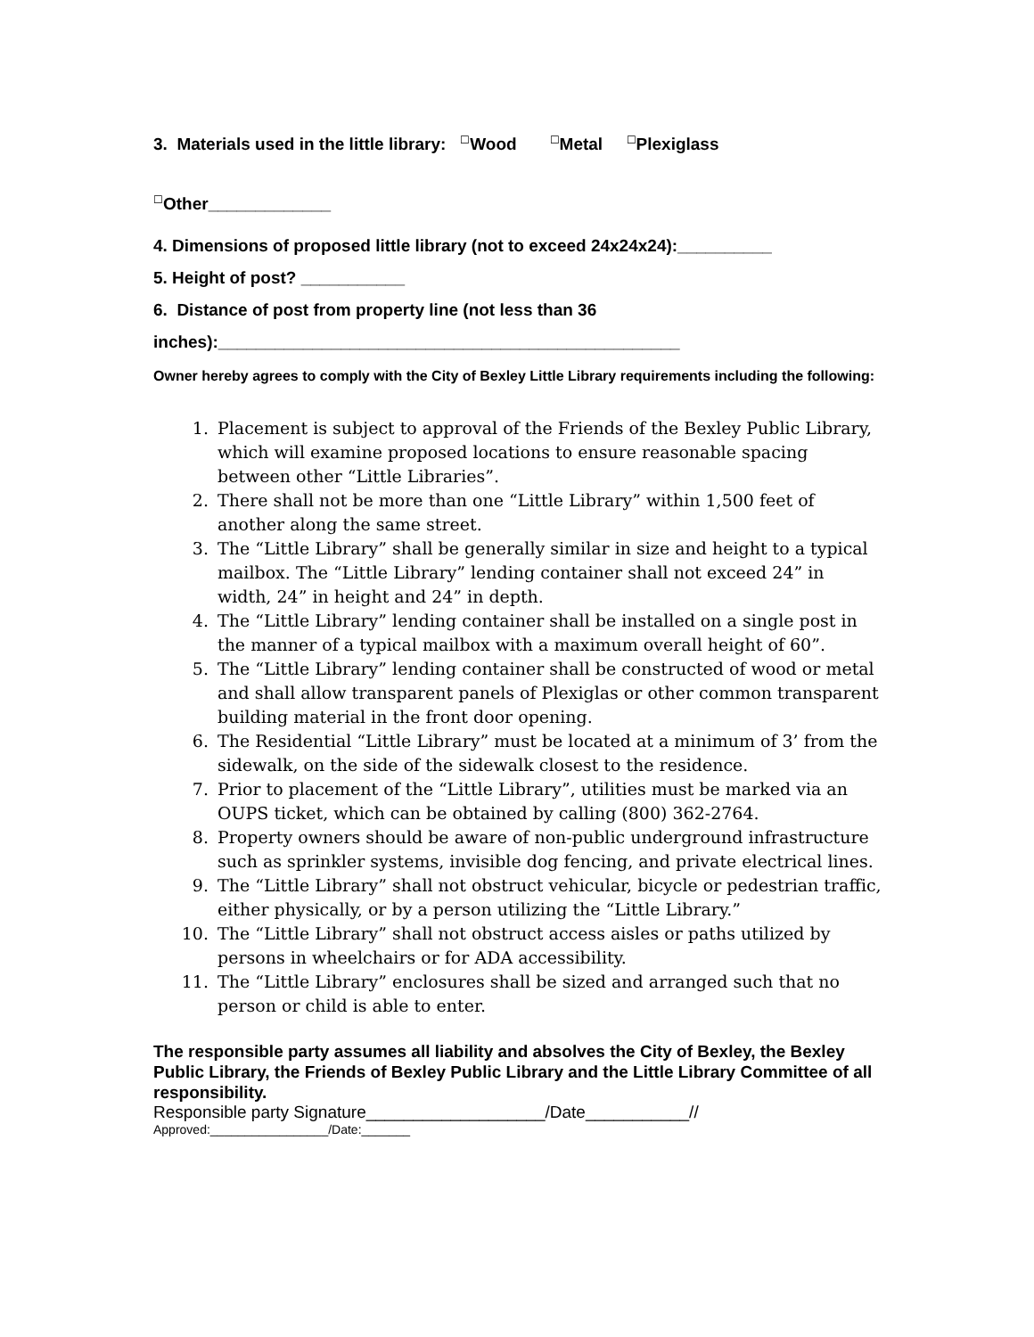3. Materials used in the little library: ☐Wood ☐Metal ☐Plexiglass
☐Other_____________
4. Dimensions of proposed little library (not to exceed 24x24x24):__________
5. Height of post? ___________
6. Distance of post from property line (not less than 36
inches):_________________________________________________
Owner hereby agrees to comply with the City of Bexley Little Library requirements including the following:
1. Placement is subject to approval of the Friends of the Bexley Public Library, which will examine proposed locations to ensure reasonable spacing between other “Little Libraries”.
2. There shall not be more than one “Little Library” within 1,500 feet of another along the same street.
3. The “Little Library” shall be generally similar in size and height to a typical mailbox. The “Little Library” lending container shall not exceed 24” in width, 24” in height and 24” in depth.
4. The “Little Library” lending container shall be installed on a single post in the manner of a typical mailbox with a maximum overall height of 60”.
5. The “Little Library” lending container shall be constructed of wood or metal and shall allow transparent panels of Plexiglas or other common transparent building material in the front door opening.
6. The Residential “Little Library” must be located at a minimum of 3’ from the sidewalk, on the side of the sidewalk closest to the residence.
7. Prior to placement of the “Little Library”, utilities must be marked via an OUPS ticket, which can be obtained by calling (800) 362-2764.
8. Property owners should be aware of non-public underground infrastructure such as sprinkler systems, invisible dog fencing, and private electrical lines.
9. The “Little Library” shall not obstruct vehicular, bicycle or pedestrian traffic, either physically, or by a person utilizing the “Little Library.”
10. The “Little Library” shall not obstruct access aisles or paths utilized by persons in wheelchairs or for ADA accessibility.
11. The “Little Library” enclosures shall be sized and arranged such that no person or child is able to enter.
The responsible party assumes all liability and absolves the City of Bexley, the Bexley Public Library, the Friends of Bexley Public Library and the Little Library Committee of all responsibility.
Responsible party Signature___________________/Date___________//
Approved:_________________/Date:_______